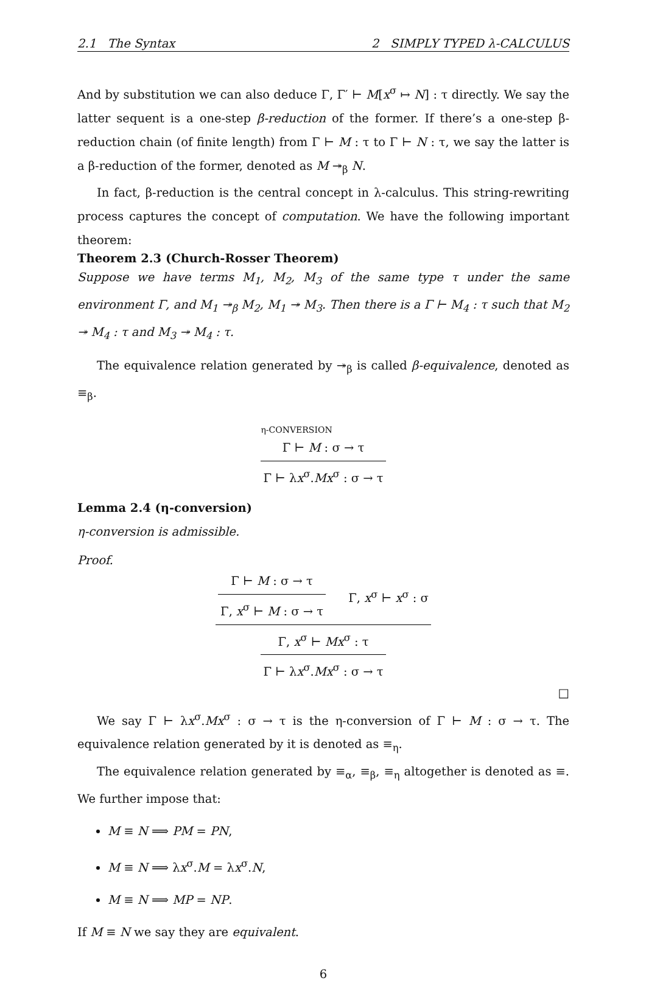2.1 The Syntax 2 SIMPLY TYPED λ-CALCULUS
And by substitution we can also deduce Γ, Γ′ ⊢ M[x<sup>σ</sup> ↦ N] : τ directly. We say the latter sequent is a one-step β-reduction of the former. If there’s a one-step β-reduction chain (of finite length) from Γ ⊢ M : τ to Γ ⊢ N : τ, we say the latter is a β-reduction of the former, denoted as M ↠<sub>β</sub> N.
In fact, β-reduction is the central concept in λ-calculus. This string-rewriting process captures the concept of computation. We have the following important theorem:
Theorem 2.3 (Church-Rosser Theorem)
Suppose we have terms M<sub>1</sub>, M<sub>2</sub>, M<sub>3</sub> of the same type τ under the same environment Γ, and M<sub>1</sub> ↠<sub>β</sub> M<sub>2</sub>, M<sub>1</sub> ↠ M<sub>3</sub>. Then there is a Γ ⊢ M<sub>4</sub> : τ such that M<sub>2</sub> ↠ M<sub>4</sub> : τ and M<sub>3</sub> ↠ M<sub>4</sub> : τ.
The equivalence relation generated by ↠<sub>β</sub> is called β-equivalence, denoted as ≡<sub>β</sub>.
η-CONVERSION
Γ ⊢ M : σ → τ
Γ ⊢ λx<sup>σ</sup>.Mx<sup>σ</sup> : σ → τ
Lemma 2.4 (η-conversion)
η-conversion is admissible.
Proof.
Γ ⊢ M : σ → τ Γ, x<sup>σ</sup> ⊢ M : σ → τ Γ, x<sup>σ</sup> ⊢ x<sup>σ</sup> : σ
Γ, x<sup>σ</sup> ⊢ Mx<sup>σ</sup> : τ
Γ ⊢ λx<sup>σ</sup>.Mx<sup>σ</sup> : σ → τ
□
We say Γ ⊢ λx<sup>σ</sup>.Mx<sup>σ</sup> : σ → τ is the η-conversion of Γ ⊢ M : σ → τ. The equivalence relation generated by it is denoted as ≡<sub>η</sub>.
The equivalence relation generated by ≡<sub>α</sub>, ≡<sub>β</sub>, ≡<sub>η</sub> altogether is denoted as ≡. We further impose that:
M ≡ N ⟹ PM = PN,
M ≡ N ⟹ λx<sup>σ</sup>.M = λx<sup>σ</sup>.N,
M ≡ N ⟹ MP = NP.
If M ≡ N we say they are equivalent.
6